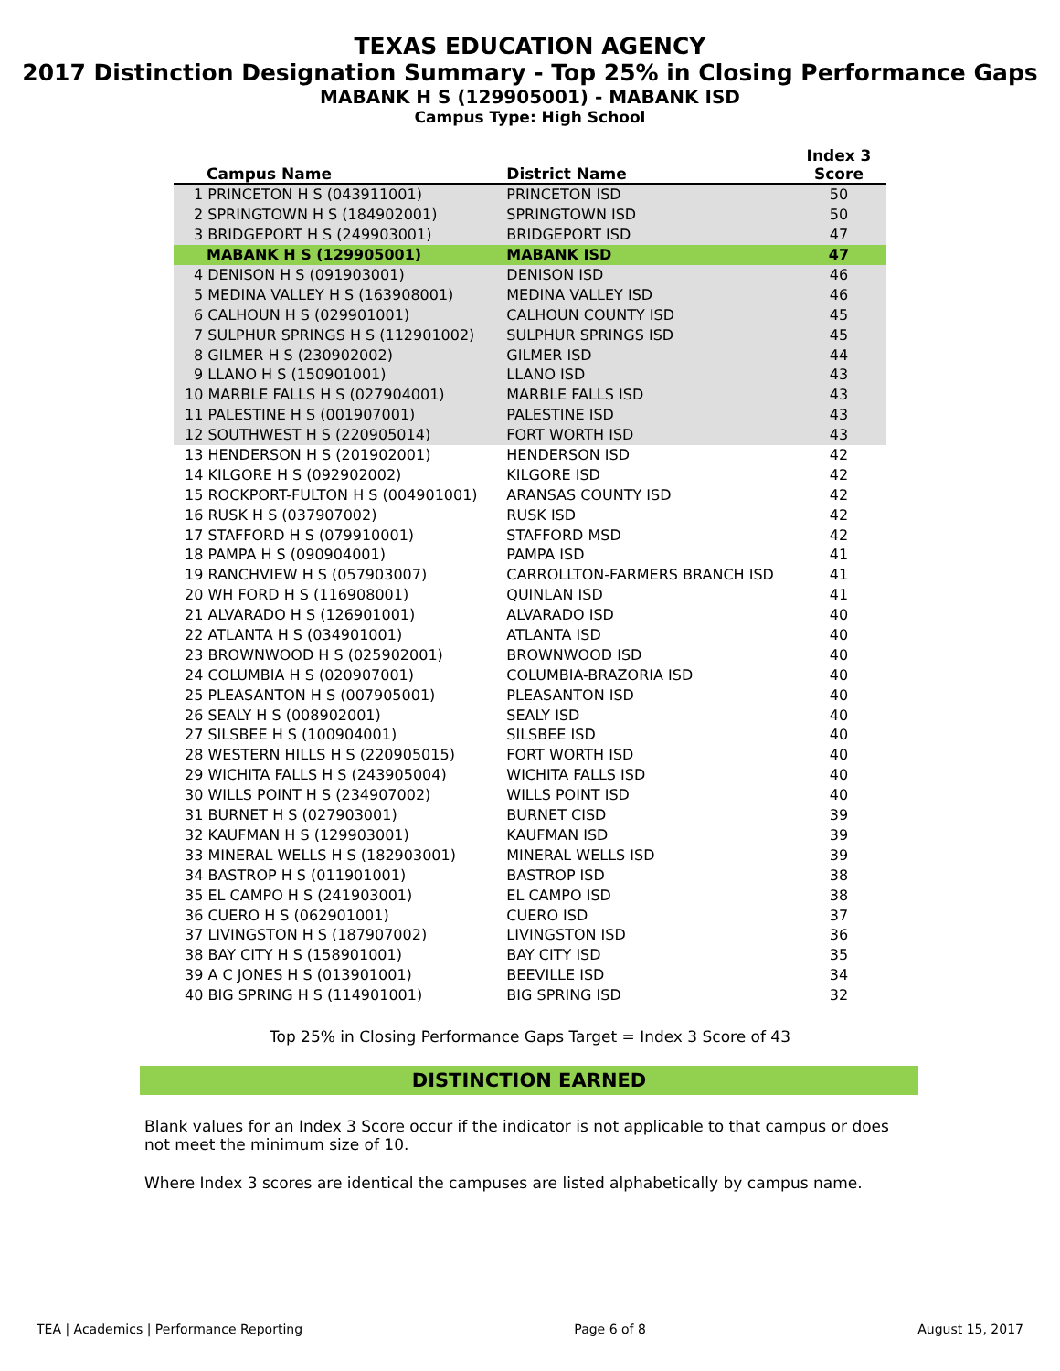TEXAS EDUCATION AGENCY
2017 Distinction Designation Summary - Top 25% in Closing Performance Gaps
MABANK H S (129905001) - MABANK ISD
Campus Type: High School
| Campus Name | District Name | Index 3 Score |
| --- | --- | --- |
| 1 PRINCETON H S (043911001) | PRINCETON ISD | 50 |
| 2 SPRINGTOWN H S (184902001) | SPRINGTOWN ISD | 50 |
| 3 BRIDGEPORT H S (249903001) | BRIDGEPORT ISD | 47 |
| MABANK H S (129905001) | MABANK ISD | 47 |
| 4 DENISON H S (091903001) | DENISON ISD | 46 |
| 5 MEDINA VALLEY H S (163908001) | MEDINA VALLEY ISD | 46 |
| 6 CALHOUN H S (029901001) | CALHOUN COUNTY ISD | 45 |
| 7 SULPHUR SPRINGS H S (112901002) | SULPHUR SPRINGS ISD | 45 |
| 8 GILMER H S (230902002) | GILMER ISD | 44 |
| 9 LLANO H S (150901001) | LLANO ISD | 43 |
| 10 MARBLE FALLS H S (027904001) | MARBLE FALLS ISD | 43 |
| 11 PALESTINE H S (001907001) | PALESTINE ISD | 43 |
| 12 SOUTHWEST H S (220905014) | FORT WORTH ISD | 43 |
| 13 HENDERSON H S (201902001) | HENDERSON ISD | 42 |
| 14 KILGORE H S (092902002) | KILGORE ISD | 42 |
| 15 ROCKPORT-FULTON H S (004901001) | ARANSAS COUNTY ISD | 42 |
| 16 RUSK H S (037907002) | RUSK ISD | 42 |
| 17 STAFFORD H S (079910001) | STAFFORD MSD | 42 |
| 18 PAMPA H S (090904001) | PAMPA ISD | 41 |
| 19 RANCHVIEW H S (057903007) | CARROLLTON-FARMERS BRANCH ISD | 41 |
| 20 WH FORD H S (116908001) | QUINLAN ISD | 41 |
| 21 ALVARADO H S (126901001) | ALVARADO ISD | 40 |
| 22 ATLANTA H S (034901001) | ATLANTA ISD | 40 |
| 23 BROWNWOOD H S (025902001) | BROWNWOOD ISD | 40 |
| 24 COLUMBIA H S (020907001) | COLUMBIA-BRAZORIA ISD | 40 |
| 25 PLEASANTON H S (007905001) | PLEASANTON ISD | 40 |
| 26 SEALY H S (008902001) | SEALY ISD | 40 |
| 27 SILSBEE H S (100904001) | SILSBEE ISD | 40 |
| 28 WESTERN HILLS H S (220905015) | FORT WORTH ISD | 40 |
| 29 WICHITA FALLS H S (243905004) | WICHITA FALLS ISD | 40 |
| 30 WILLS POINT H S (234907002) | WILLS POINT ISD | 40 |
| 31 BURNET H S (027903001) | BURNET CISD | 39 |
| 32 KAUFMAN H S (129903001) | KAUFMAN ISD | 39 |
| 33 MINERAL WELLS H S (182903001) | MINERAL WELLS ISD | 39 |
| 34 BASTROP H S (011901001) | BASTROP ISD | 38 |
| 35 EL CAMPO H S (241903001) | EL CAMPO ISD | 38 |
| 36 CUERO H S (062901001) | CUERO ISD | 37 |
| 37 LIVINGSTON H S (187907002) | LIVINGSTON ISD | 36 |
| 38 BAY CITY H S (158901001) | BAY CITY ISD | 35 |
| 39 A C JONES H S (013901001) | BEEVILLE ISD | 34 |
| 40 BIG SPRING H S (114901001) | BIG SPRING ISD | 32 |
Top 25% in Closing Performance Gaps Target = Index 3 Score of 43
DISTINCTION EARNED
Blank values for an Index 3 Score occur if the indicator is not applicable to that campus or does not meet the minimum size of 10.
Where Index 3 scores are identical the campuses are listed alphabetically by campus name.
TEA | Academics | Performance Reporting Page 6 of 8 August 15, 2017